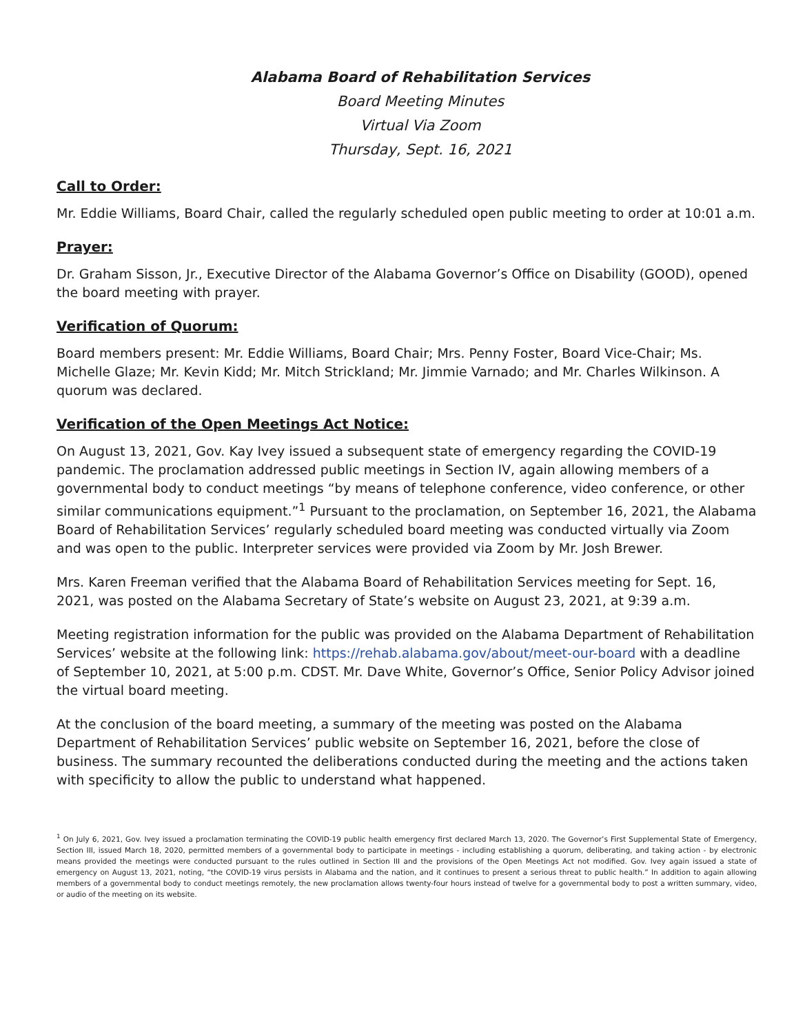Alabama Board of Rehabilitation Services
Board Meeting Minutes
Virtual Via Zoom
Thursday, Sept. 16, 2021
Call to Order:
Mr. Eddie Williams, Board Chair, called the regularly scheduled open public meeting to order at 10:01 a.m.
Prayer:
Dr. Graham Sisson, Jr., Executive Director of the Alabama Governor’s Office on Disability (GOOD), opened the board meeting with prayer.
Verification of Quorum:
Board members present: Mr. Eddie Williams, Board Chair; Mrs. Penny Foster, Board Vice-Chair; Ms. Michelle Glaze; Mr. Kevin Kidd; Mr. Mitch Strickland; Mr. Jimmie Varnado; and Mr. Charles Wilkinson. A quorum was declared.
Verification of the Open Meetings Act Notice:
On August 13, 2021, Gov. Kay Ivey issued a subsequent state of emergency regarding the COVID-19 pandemic. The proclamation addressed public meetings in Section IV, again allowing members of a governmental body to conduct meetings “by means of telephone conference, video conference, or other similar communications equipment.”<sup>1</sup> Pursuant to the proclamation, on September 16, 2021, the Alabama Board of Rehabilitation Services’ regularly scheduled board meeting was conducted virtually via Zoom and was open to the public. Interpreter services were provided via Zoom by Mr. Josh Brewer.
Mrs. Karen Freeman verified that the Alabama Board of Rehabilitation Services meeting for Sept. 16, 2021, was posted on the Alabama Secretary of State’s website on August 23, 2021, at 9:39 a.m.
Meeting registration information for the public was provided on the Alabama Department of Rehabilitation Services’ website at the following link: https://rehab.alabama.gov/about/meet-our-board with a deadline of September 10, 2021, at 5:00 p.m. CDST. Mr. Dave White, Governor’s Office, Senior Policy Advisor joined the virtual board meeting.
At the conclusion of the board meeting, a summary of the meeting was posted on the Alabama Department of Rehabilitation Services’ public website on September 16, 2021, before the close of business. The summary recounted the deliberations conducted during the meeting and the actions taken with specificity to allow the public to understand what happened.
<sup>1</sup> On July 6, 2021, Gov. Ivey issued a proclamation terminating the COVID-19 public health emergency first declared March 13, 2020. The Governor’s First Supplemental State of Emergency, Section III, issued March 18, 2020, permitted members of a governmental body to participate in meetings - including establishing a quorum, deliberating, and taking action - by electronic means provided the meetings were conducted pursuant to the rules outlined in Section III and the provisions of the Open Meetings Act not modified. Gov. Ivey again issued a state of emergency on August 13, 2021, noting, “the COVID-19 virus persists in Alabama and the nation, and it continues to present a serious threat to public health.” In addition to again allowing members of a governmental body to conduct meetings remotely, the new proclamation allows twenty-four hours instead of twelve for a governmental body to post a written summary, video, or audio of the meeting on its website.